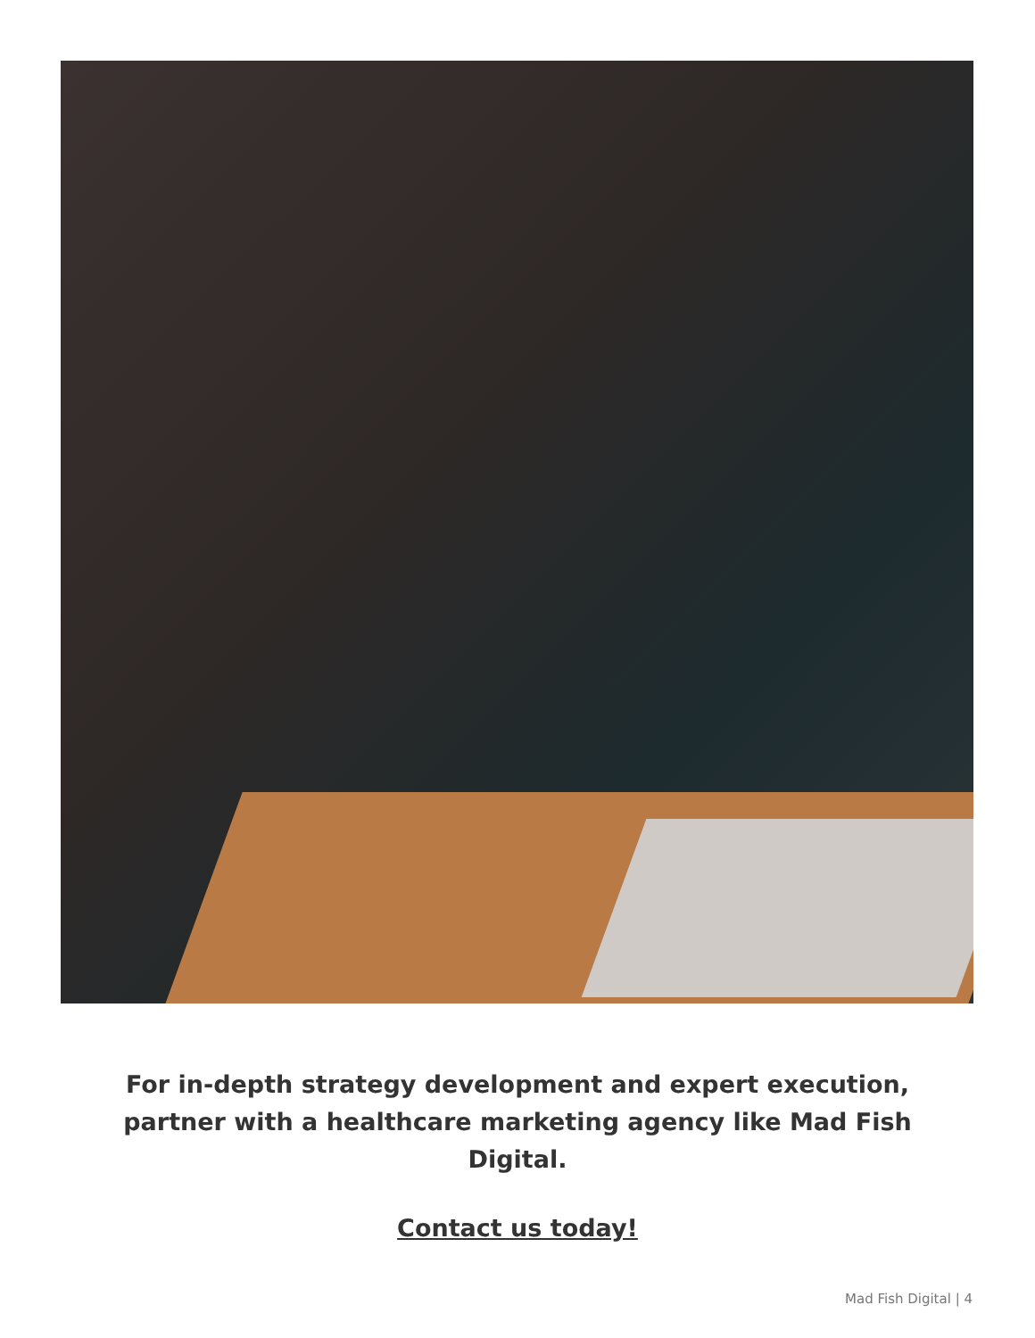For in-depth strategy development and expert execution, partner with a healthcare marketing agency like Mad Fish Digital.
Contact us today!
Mad Fish Digital | 4